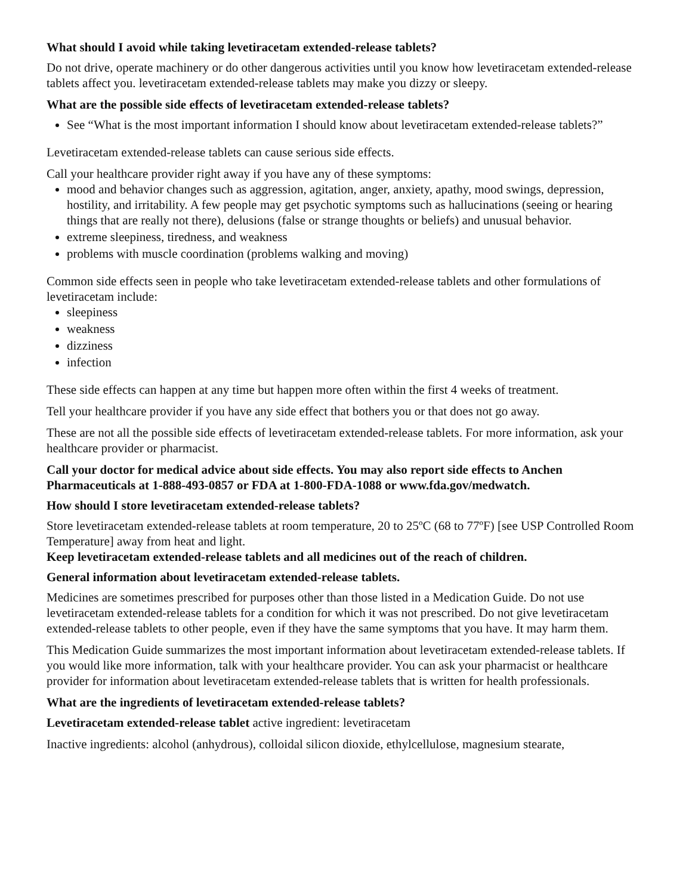What should I avoid while taking levetiracetam extended-release tablets?
Do not drive, operate machinery or do other dangerous activities until you know how levetiracetam extended-release tablets affect you. levetiracetam extended-release tablets may make you dizzy or sleepy.
What are the possible side effects of levetiracetam extended-release tablets?
See “What is the most important information I should know about levetiracetam extended-release tablets?”
Levetiracetam extended-release tablets can cause serious side effects.
Call your healthcare provider right away if you have any of these symptoms:
mood and behavior changes such as aggression, agitation, anger, anxiety, apathy, mood swings, depression, hostility, and irritability. A few people may get psychotic symptoms such as hallucinations (seeing or hearing things that are really not there), delusions (false or strange thoughts or beliefs) and unusual behavior.
extreme sleepiness, tiredness, and weakness
problems with muscle coordination (problems walking and moving)
Common side effects seen in people who take levetiracetam extended-release tablets and other formulations of levetiracetam include:
sleepiness
weakness
dizziness
infection
These side effects can happen at any time but happen more often within the first 4 weeks of treatment.
Tell your healthcare provider if you have any side effect that bothers you or that does not go away.
These are not all the possible side effects of levetiracetam extended-release tablets. For more information, ask your healthcare provider or pharmacist.
Call your doctor for medical advice about side effects. You may also report side effects to Anchen Pharmaceuticals at 1-888-493-0857 or FDA at 1-800-FDA-1088 or www.fda.gov/medwatch.
How should I store levetiracetam extended-release tablets?
Store levetiracetam extended-release tablets at room temperature, 20 to 25ºC (68 to 77ºF) [see USP Controlled Room Temperature] away from heat and light.
Keep levetiracetam extended-release tablets and all medicines out of the reach of children.
General information about levetiracetam extended-release tablets.
Medicines are sometimes prescribed for purposes other than those listed in a Medication Guide. Do not use levetiracetam extended-release tablets for a condition for which it was not prescribed. Do not give levetiracetam extended-release tablets to other people, even if they have the same symptoms that you have. It may harm them.
This Medication Guide summarizes the most important information about levetiracetam extended-release tablets. If you would like more information, talk with your healthcare provider. You can ask your pharmacist or healthcare provider for information about levetiracetam extended-release tablets that is written for health professionals.
What are the ingredients of levetiracetam extended-release tablets?
Levetiracetam extended-release tablet active ingredient: levetiracetam
Inactive ingredients: alcohol (anhydrous), colloidal silicon dioxide, ethylcellulose, magnesium stearate,